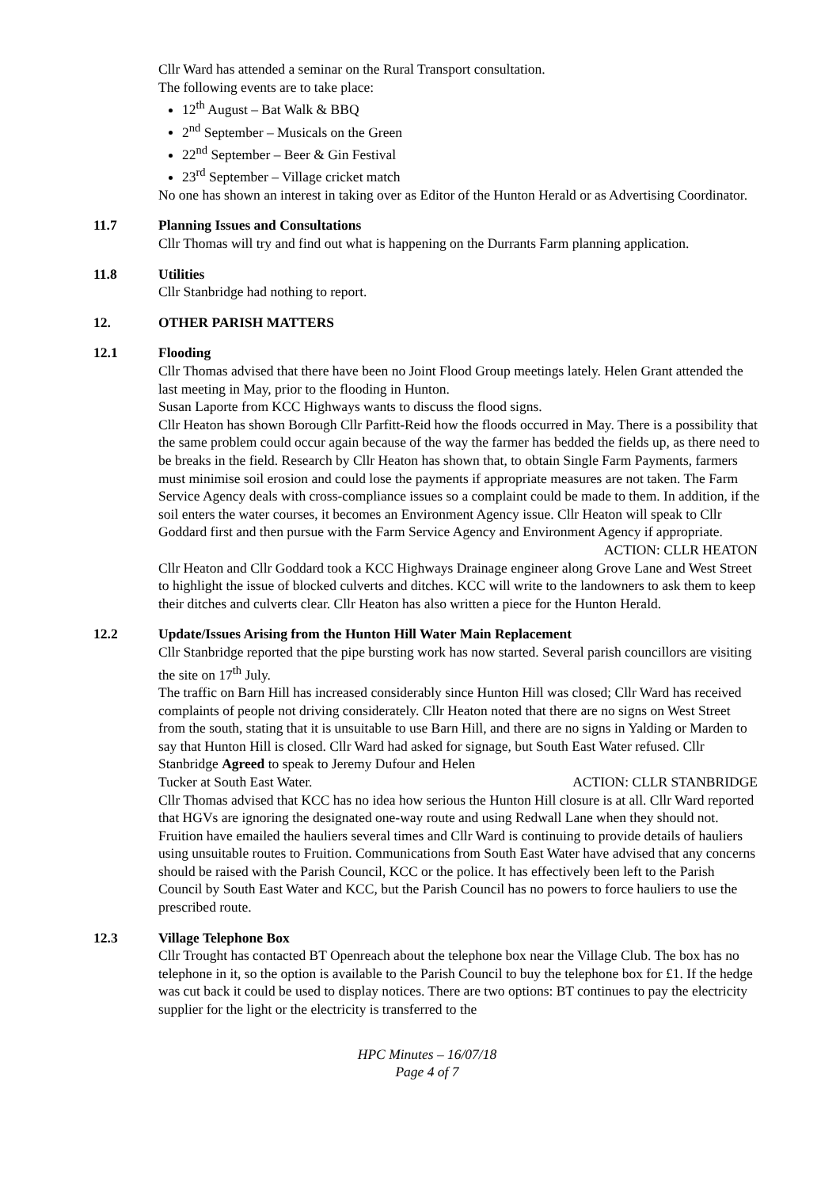Cllr Ward has attended a seminar on the Rural Transport consultation.
The following events are to take place:
12<sup>th</sup> August – Bat Walk & BBQ
2<sup>nd</sup> September – Musicals on the Green
22<sup>nd</sup> September – Beer & Gin Festival
23<sup>rd</sup> September – Village cricket match
No one has shown an interest in taking over as Editor of the Hunton Herald or as Advertising Coordinator.
11.7 Planning Issues and Consultations
Cllr Thomas will try and find out what is happening on the Durrants Farm planning application.
11.8 Utilities
Cllr Stanbridge had nothing to report.
12. OTHER PARISH MATTERS
12.1 Flooding
Cllr Thomas advised that there have been no Joint Flood Group meetings lately. Helen Grant attended the last meeting in May, prior to the flooding in Hunton.
Susan Laporte from KCC Highways wants to discuss the flood signs.
Cllr Heaton has shown Borough Cllr Parfitt-Reid how the floods occurred in May. There is a possibility that the same problem could occur again because of the way the farmer has bedded the fields up, as there need to be breaks in the field. Research by Cllr Heaton has shown that, to obtain Single Farm Payments, farmers must minimise soil erosion and could lose the payments if appropriate measures are not taken. The Farm Service Agency deals with cross-compliance issues so a complaint could be made to them. In addition, if the soil enters the water courses, it becomes an Environment Agency issue. Cllr Heaton will speak to Cllr Goddard first and then pursue with the Farm Service Agency and Environment Agency if appropriate.
ACTION: CLLR HEATON
Cllr Heaton and Cllr Goddard took a KCC Highways Drainage engineer along Grove Lane and West Street to highlight the issue of blocked culverts and ditches. KCC will write to the landowners to ask them to keep their ditches and culverts clear. Cllr Heaton has also written a piece for the Hunton Herald.
12.2 Update/Issues Arising from the Hunton Hill Water Main Replacement
Cllr Stanbridge reported that the pipe bursting work has now started. Several parish councillors are visiting the site on 17<sup>th</sup> July.
The traffic on Barn Hill has increased considerably since Hunton Hill was closed; Cllr Ward has received complaints of people not driving considerately. Cllr Heaton noted that there are no signs on West Street from the south, stating that it is unsuitable to use Barn Hill, and there are no signs in Yalding or Marden to say that Hunton Hill is closed. Cllr Ward had asked for signage, but South East Water refused. Cllr Stanbridge Agreed to speak to Jeremy Dufour and Helen
Tucker at South East Water. ACTION: CLLR STANBRIDGE
Cllr Thomas advised that KCC has no idea how serious the Hunton Hill closure is at all. Cllr Ward reported that HGVs are ignoring the designated one-way route and using Redwall Lane when they should not. Fruition have emailed the hauliers several times and Cllr Ward is continuing to provide details of hauliers using unsuitable routes to Fruition. Communications from South East Water have advised that any concerns should be raised with the Parish Council, KCC or the police. It has effectively been left to the Parish Council by South East Water and KCC, but the Parish Council has no powers to force hauliers to use the prescribed route.
12.3 Village Telephone Box
Cllr Trought has contacted BT Openreach about the telephone box near the Village Club. The box has no telephone in it, so the option is available to the Parish Council to buy the telephone box for £1. If the hedge was cut back it could be used to display notices. There are two options: BT continues to pay the electricity supplier for the light or the electricity is transferred to the
HPC Minutes – 16/07/18
Page 4 of 7